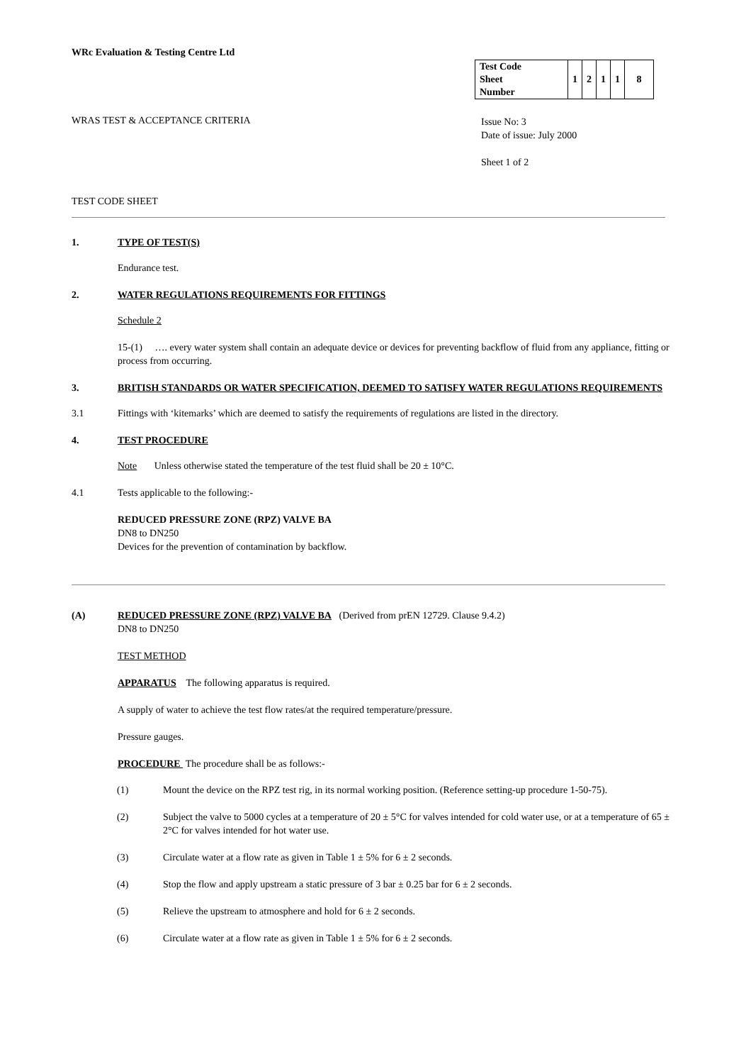WRc Evaluation & Testing Centre Ltd
| Test Code Sheet Number | 1 | 2 | 1 | 1 | 8 |
WRAS TEST & ACCEPTANCE CRITERIA
Issue No: 3
Date of issue: July 2000
Sheet 1 of 2
TEST CODE SHEET
1. TYPE OF TEST(S)
Endurance test.
2. WATER REGULATIONS REQUIREMENTS FOR FITTINGS
Schedule 2
15-(1) …. every water system shall contain an adequate device or devices for preventing backflow of fluid from any appliance, fitting or process from occurring.
3. BRITISH STANDARDS OR WATER SPECIFICATION, DEEMED TO SATISFY WATER REGULATIONS REQUIREMENTS
3.1 Fittings with ‘kitemarks’ which are deemed to satisfy the requirements of regulations are listed in the directory.
4. TEST PROCEDURE
Note Unless otherwise stated the temperature of the test fluid shall be 20 ± 10°C.
4.1 Tests applicable to the following:-
REDUCED PRESSURE ZONE (RPZ) VALVE BA
DN8 to DN250
Devices for the prevention of contamination by backflow.
(A) REDUCED PRESSURE ZONE (RPZ) VALVE BA (Derived from prEN 12729. Clause 9.4.2)
DN8 to DN250
TEST METHOD
APPARATUS The following apparatus is required.
A supply of water to achieve the test flow rates/at the required temperature/pressure.
Pressure gauges.
PROCEDURE The procedure shall be as follows:-
(1) Mount the device on the RPZ test rig, in its normal working position. (Reference setting-up procedure 1-50-75).
(2) Subject the valve to 5000 cycles at a temperature of 20 ± 5°C for valves intended for cold water use, or at a temperature of 65 ± 2°C for valves intended for hot water use.
(3) Circulate water at a flow rate as given in Table 1 ± 5% for 6 ± 2 seconds.
(4) Stop the flow and apply upstream a static pressure of 3 bar ± 0.25 bar for 6 ± 2 seconds.
(5) Relieve the upstream to atmosphere and hold for 6 ± 2 seconds.
(6) Circulate water at a flow rate as given in Table 1 ± 5% for 6 ± 2 seconds.